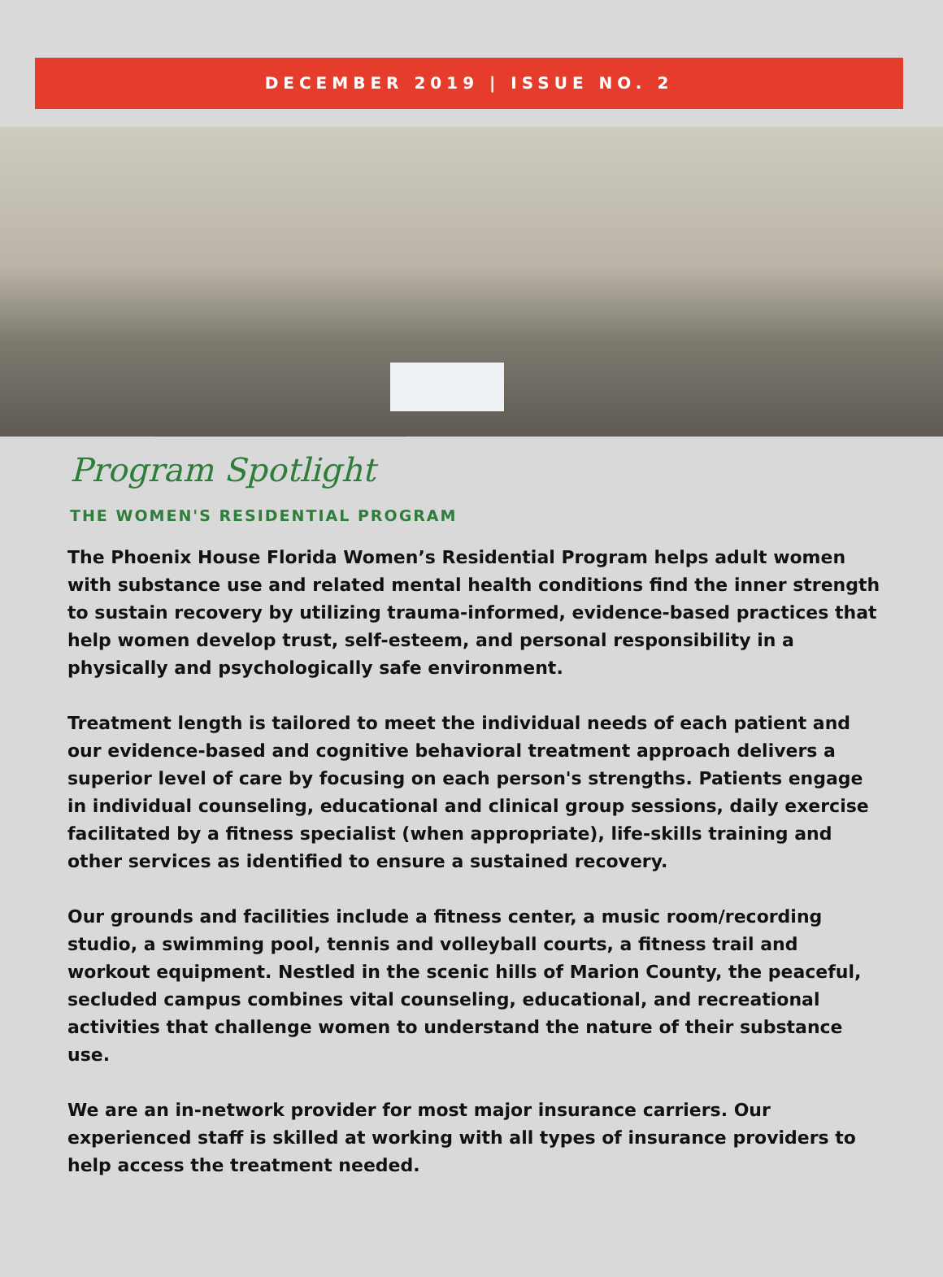DECEMBER 2019 | ISSUE NO. 2
Program Spotlight
THE WOMEN'S RESIDENTIAL PROGRAM
The Phoenix House Florida Women’s Residential Program helps adult women with substance use and related mental health conditions find the inner strength to sustain recovery by utilizing trauma-informed, evidence-based practices that help women develop trust, self-esteem, and personal responsibility in a physically and psychologically safe environment.
Treatment length is tailored to meet the individual needs of each patient and our evidence-based and cognitive behavioral treatment approach delivers a superior level of care by focusing on each person's strengths. Patients engage in individual counseling, educational and clinical group sessions, daily exercise facilitated by a fitness specialist (when appropriate), life-skills training and other services as identified to ensure a sustained recovery.
Our grounds and facilities include a fitness center, a music room/recording studio, a swimming pool, tennis and volleyball courts, a fitness trail and workout equipment. Nestled in the scenic hills of Marion County, the peaceful, secluded campus combines vital counseling, educational, and recreational activities that challenge women to understand the nature of their substance use.
We are an in-network provider for most major insurance carriers. Our experienced staff is skilled at working with all types of insurance providers to help access the treatment needed.